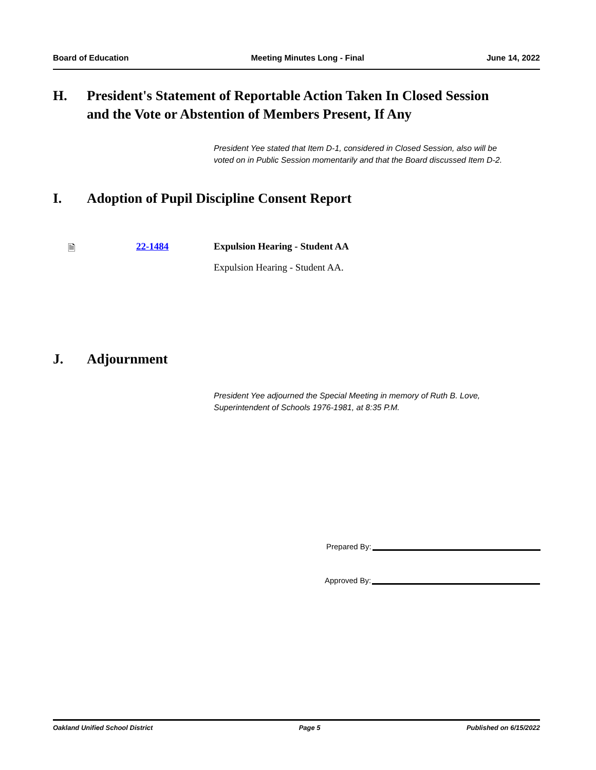Board of Education Meeting Minutes Long - Final June 14, 2022
H. President's Statement of Reportable Action Taken In Closed Session
and the Vote or Abstention of Members Present, If Any
President Yee stated that Item D-1, considered in Closed Session, also will be voted on in Public Session momentarily and that the Board discussed Item D-2.
I. Adoption of Pupil Discipline Consent Report
🗎 22-1484 Expulsion Hearing - Student AA
Expulsion Hearing - Student AA.
J. Adjournment
President Yee adjourned the Special Meeting in memory of Ruth B. Love, Superintendent of Schools 1976-1981, at 8:35 P.M.
Prepared By:
Approved By:
Oakland Unified School District Page 5 Published on 6/15/2022